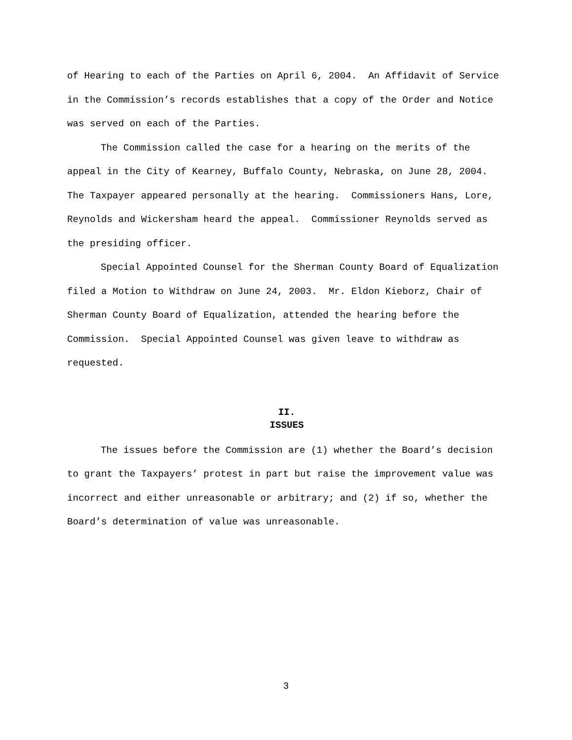of Hearing to each of the Parties on April 6, 2004. An Affidavit of Service in the Commission’s records establishes that a copy of the Order and Notice was served on each of the Parties.
The Commission called the case for a hearing on the merits of the appeal in the City of Kearney, Buffalo County, Nebraska, on June 28, 2004. The Taxpayer appeared personally at the hearing. Commissioners Hans, Lore, Reynolds and Wickersham heard the appeal. Commissioner Reynolds served as the presiding officer.
Special Appointed Counsel for the Sherman County Board of Equalization filed a Motion to Withdraw on June 24, 2003. Mr. Eldon Kieborz, Chair of Sherman County Board of Equalization, attended the hearing before the Commission. Special Appointed Counsel was given leave to withdraw as requested.
II.
ISSUES
The issues before the Commission are (1) whether the Board’s decision to grant the Taxpayers’ protest in part but raise the improvement value was incorrect and either unreasonable or arbitrary; and (2) if so, whether the Board’s determination of value was unreasonable.
3